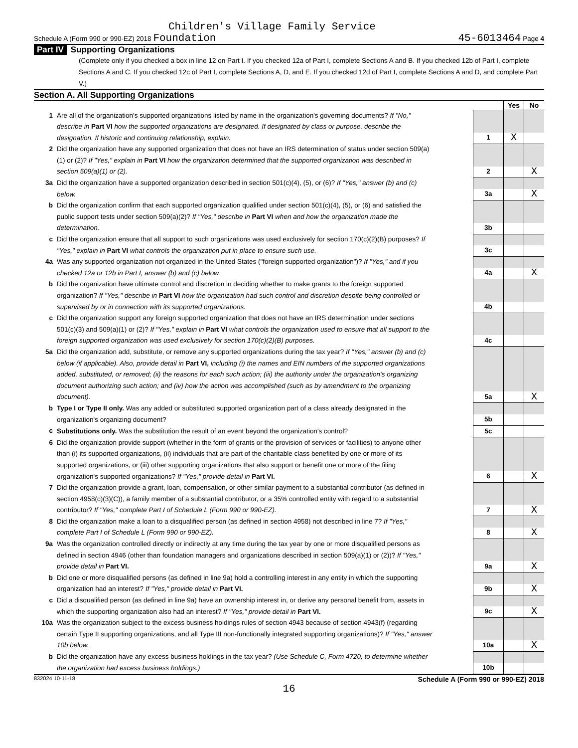Children's Village Family Service
Schedule A (Form 990 or 990-EZ) 2018 Foundation 45-6013464 Page 4
Part IV Supporting Organizations
(Complete only if you checked a box in line 12 on Part I. If you checked 12a of Part I, complete Sections A and B. If you checked 12b of Part I, complete Sections A and C. If you checked 12c of Part I, complete Sections A, D, and E. If you checked 12d of Part I, complete Sections A and D, and complete Part V.)
Section A. All Supporting Organizations
| | | | Yes | No |
| 1 | Are all of the organization's supported organizations listed by name in the organization's governing documents? If "No," describe in Part VI how the supported organizations are designated. If designated by class or purpose, describe the designation. If historic and continuing relationship, explain. | 1 | X | |
| 2 | Did the organization have any supported organization that does not have an IRS determination of status under section 509(a)(1) or (2)? If "Yes," explain in Part VI how the organization determined that the supported organization was described in section 509(a)(1) or (2). | 2 | | X |
| 3a | Did the organization have a supported organization described in section 501(c)(4), (5), or (6)? If "Yes," answer (b) and (c) below. | 3a | | X |
| b | Did the organization confirm that each supported organization qualified under section 501(c)(4), (5), or (6) and satisfied the public support tests under section 509(a)(2)? If "Yes," describe in Part VI when and how the organization made the determination. | 3b | | |
| c | Did the organization ensure that all support to such organizations was used exclusively for section 170(c)(2)(B) purposes? If "Yes," explain in Part VI what controls the organization put in place to ensure such use. | 3c | | |
| 4a | Was any supported organization not organized in the United States ("foreign supported organization")? If "Yes," and if you checked 12a or 12b in Part I, answer (b) and (c) below. | 4a | | X |
| b | Did the organization have ultimate control and discretion in deciding whether to make grants to the foreign supported organization? If "Yes," describe in Part VI how the organization had such control and discretion despite being controlled or supervised by or in connection with its supported organizations. | 4b | | |
| c | Did the organization support any foreign supported organization that does not have an IRS determination under sections 501(c)(3) and 509(a)(1) or (2)? If "Yes," explain in Part VI what controls the organization used to ensure that all support to the foreign supported organization was used exclusively for section 170(c)(2)(B) purposes. | 4c | | |
| 5a | Did the organization add, substitute, or remove any supported organizations during the tax year? If "Yes," answer (b) and (c) below (if applicable). Also, provide detail in Part VI, including (i) the names and EIN numbers of the supported organizations added, substituted, or removed; (ii) the reasons for each such action; (iii) the authority under the organization's organizing document authorizing such action; and (iv) how the action was accomplished (such as by amendment to the organizing document). | 5a | | X |
| b | Type I or Type II only. Was any added or substituted supported organization part of a class already designated in the organization's organizing document? | 5b | | |
| c | Substitutions only. Was the substitution the result of an event beyond the organization's control? | 5c | | |
| 6 | Did the organization provide support (whether in the form of grants or the provision of services or facilities) to anyone other than (i) its supported organizations, (ii) individuals that are part of the charitable class benefited by one or more of its supported organizations, or (iii) other supporting organizations that also support or benefit one or more of the filing organization's supported organizations? If "Yes," provide detail in Part VI. | 6 | | X |
| 7 | Did the organization provide a grant, loan, compensation, or other similar payment to a substantial contributor (as defined in section 4958(c)(3)(C)), a family member of a substantial contributor, or a 35% controlled entity with regard to a substantial contributor? If "Yes," complete Part I of Schedule L (Form 990 or 990-EZ). | 7 | | X |
| 8 | Did the organization make a loan to a disqualified person (as defined in section 4958) not described in line 7? If "Yes," complete Part I of Schedule L (Form 990 or 990-EZ). | 8 | | X |
| 9a | Was the organization controlled directly or indirectly at any time during the tax year by one or more disqualified persons as defined in section 4946 (other than foundation managers and organizations described in section 509(a)(1) or (2))? If "Yes," provide detail in Part VI. | 9a | | X |
| b | Did one or more disqualified persons (as defined in line 9a) hold a controlling interest in any entity in which the supporting organization had an interest? If "Yes," provide detail in Part VI. | 9b | | X |
| c | Did a disqualified person (as defined in line 9a) have an ownership interest in, or derive any personal benefit from, assets in which the supporting organization also had an interest? If "Yes," provide detail in Part VI. | 9c | | X |
| 10a | Was the organization subject to the excess business holdings rules of section 4943 because of section 4943(f) (regarding certain Type II supporting organizations, and all Type III non-functionally integrated supporting organizations)? If "Yes," answer 10b below. | 10a | | X |
| b | Did the organization have any excess business holdings in the tax year? (Use Schedule C, Form 4720, to determine whether the organization had excess business holdings.) | 10b | | |
832024 10-11-18 Schedule A (Form 990 or 990-EZ) 2018
16